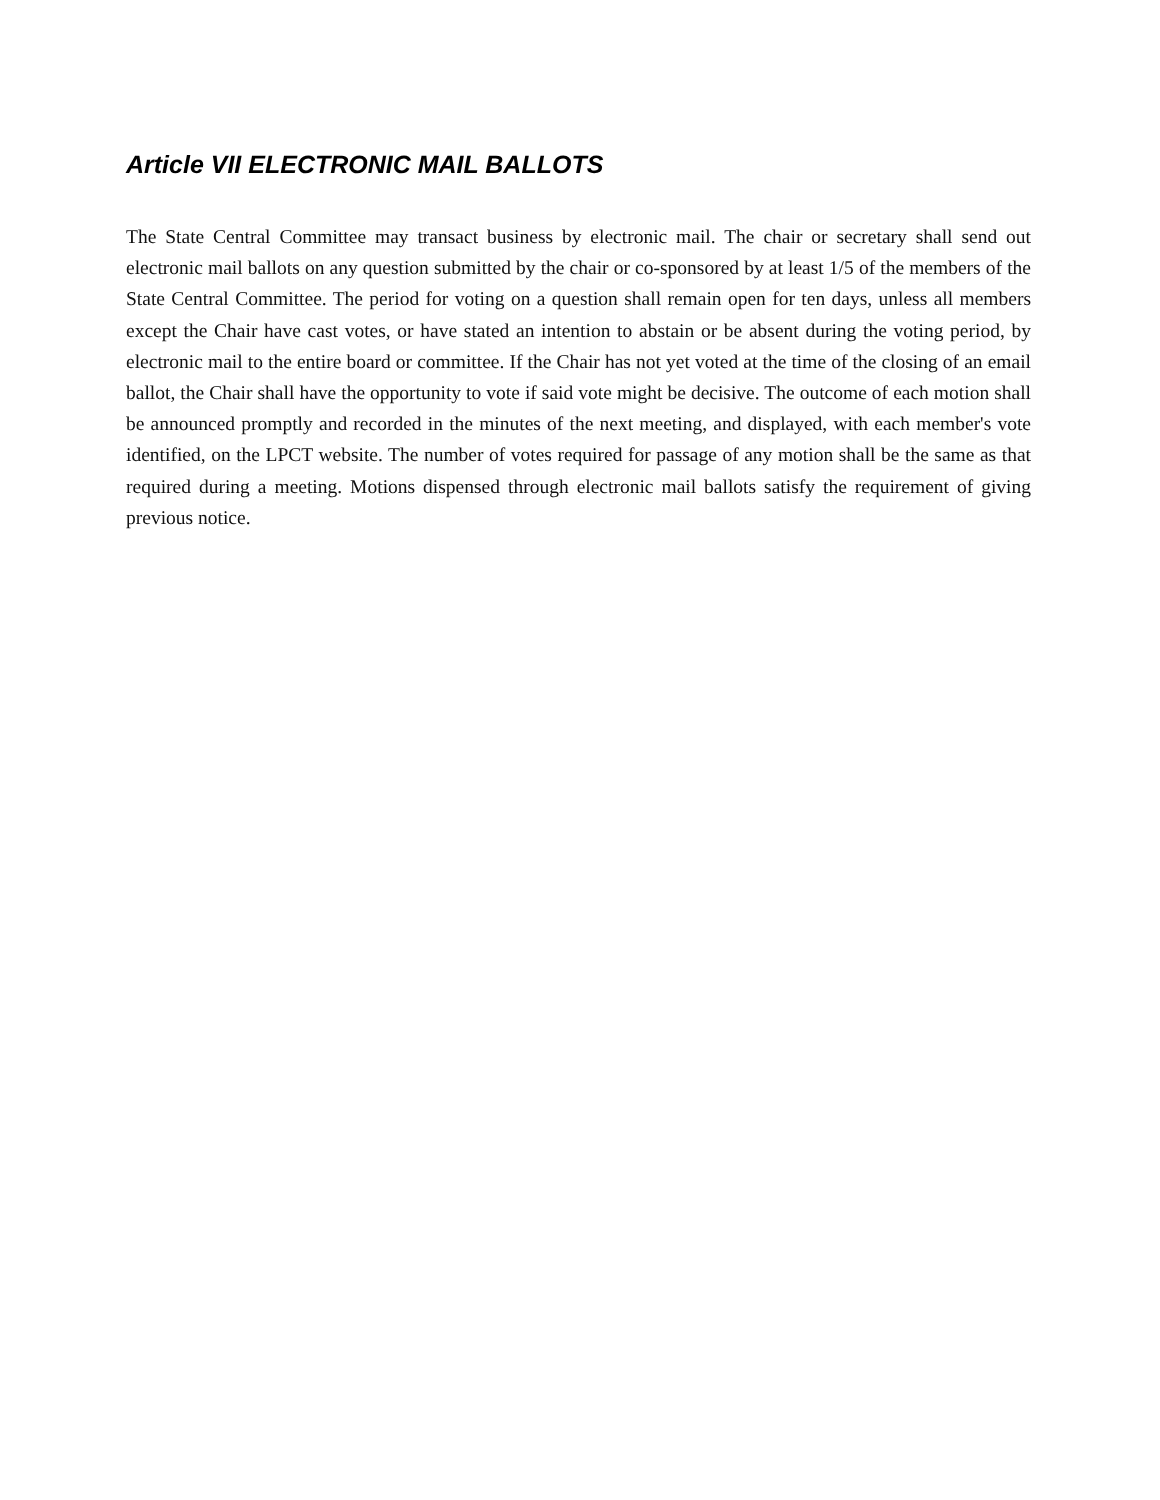Article VII ELECTRONIC MAIL BALLOTS
The State Central Committee may transact business by electronic mail. The chair or secretary shall send out electronic mail ballots on any question submitted by the chair or co-sponsored by at least 1/5 of the members of the State Central Committee. The period for voting on a question shall remain open for ten days, unless all members except the Chair have cast votes, or have stated an intention to abstain or be absent during the voting period, by electronic mail to the entire board or committee. If the Chair has not yet voted at the time of the closing of an email ballot, the Chair shall have the opportunity to vote if said vote might be decisive. The outcome of each motion shall be announced promptly and recorded in the minutes of the next meeting, and displayed, with each member's vote identified, on the LPCT website. The number of votes required for passage of any motion shall be the same as that required during a meeting. Motions dispensed through electronic mail ballots satisfy the requirement of giving previous notice.